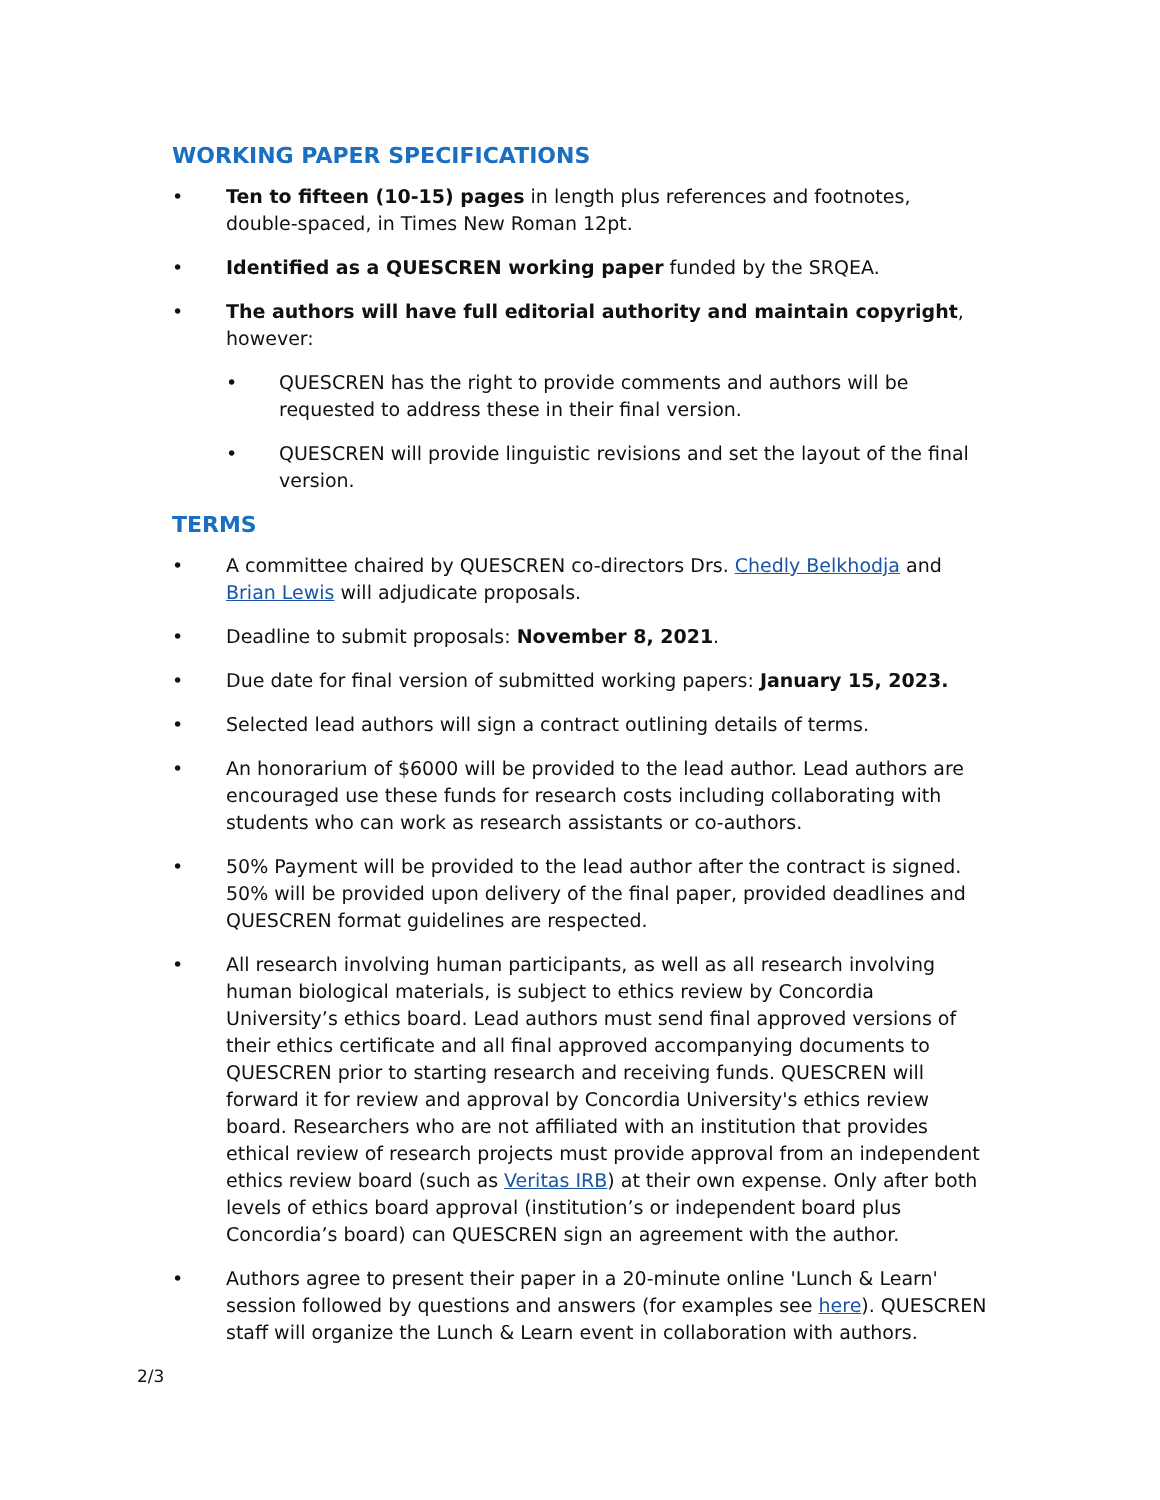WORKING PAPER SPECIFICATIONS
• Ten to fifteen (10-15) pages in length plus references and footnotes, double-spaced, in Times New Roman 12pt.
• Identified as a QUESCREN working paper funded by the SRQEA.
• The authors will have full editorial authority and maintain copyright, however:
• QUESCREN has the right to provide comments and authors will be requested to address these in their final version.
• QUESCREN will provide linguistic revisions and set the layout of the final version.
TERMS
• A committee chaired by QUESCREN co-directors Drs. Chedly Belkhodja and Brian Lewis will adjudicate proposals.
• Deadline to submit proposals: November 8, 2021.
• Due date for final version of submitted working papers: January 15, 2023.
• Selected lead authors will sign a contract outlining details of terms.
• An honorarium of $6000 will be provided to the lead author. Lead authors are encouraged use these funds for research costs including collaborating with students who can work as research assistants or co-authors.
• 50% Payment will be provided to the lead author after the contract is signed. 50% will be provided upon delivery of the final paper, provided deadlines and QUESCREN format guidelines are respected.
• All research involving human participants, as well as all research involving human biological materials, is subject to ethics review by Concordia University’s ethics board. Lead authors must send final approved versions of their ethics certificate and all final approved accompanying documents to QUESCREN prior to starting research and receiving funds. QUESCREN will forward it for review and approval by Concordia University's ethics review board. Researchers who are not affiliated with an institution that provides ethical review of research projects must provide approval from an independent ethics review board (such as Veritas IRB) at their own expense. Only after both levels of ethics board approval (institution’s or independent board plus Concordia’s board) can QUESCREN sign an agreement with the author.
• Authors agree to present their paper in a 20-minute online 'Lunch & Learn' session followed by questions and answers (for examples see here). QUESCREN staff will organize the Lunch & Learn event in collaboration with authors.
2/3